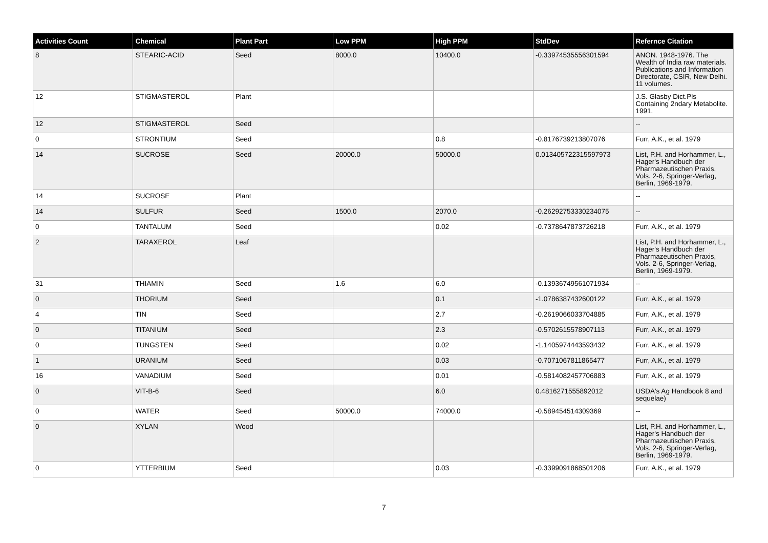| Activities Count | Chemical | Plant Part | Low PPM | High PPM | StdDev | Refernce Citation |
| --- | --- | --- | --- | --- | --- | --- |
| 8 | STEARIC-ACID | Seed | 8000.0 | 10400.0 | -0.33974535556301594 | ANON. 1948-1976. The Wealth of India raw materials. Publications and Information Directorate, CSIR, New Delhi. 11 volumes. |
| 12 | STIGMASTEROL | Plant | | | | J.S. Glasby Dict.Pls Containing 2ndary Metabolite. 1991. |
| 12 | STIGMASTEROL | Seed | | | | -- |
| 0 | STRONTIUM | Seed | | 0.8 | -0.8176739213807076 | Furr, A.K., et al. 1979 |
| 14 | SUCROSE | Seed | 20000.0 | 50000.0 | 0.013405722315597973 | List, P.H. and Horhammer, L., Hager's Handbuch der Pharmazeutischen Praxis, Vols. 2-6, Springer-Verlag, Berlin, 1969-1979. |
| 14 | SUCROSE | Plant | | | | -- |
| 14 | SULFUR | Seed | 1500.0 | 2070.0 | -0.26292753330234075 | -- |
| 0 | TANTALUM | Seed | | 0.02 | -0.7378647873726218 | Furr, A.K., et al. 1979 |
| 2 | TARAXEROL | Leaf | | | | List, P.H. and Horhammer, L., Hager's Handbuch der Pharmazeutischen Praxis, Vols. 2-6, Springer-Verlag, Berlin, 1969-1979. |
| 31 | THIAMIN | Seed | 1.6 | 6.0 | -0.13936749561071934 | -- |
| 0 | THORIUM | Seed | | 0.1 | -1.0786387432600122 | Furr, A.K., et al. 1979 |
| 4 | TIN | Seed | | 2.7 | -0.2619066033704885 | Furr, A.K., et al. 1979 |
| 0 | TITANIUM | Seed | | 2.3 | -0.5702615578907113 | Furr, A.K., et al. 1979 |
| 0 | TUNGSTEN | Seed | | 0.02 | -1.1405974443593432 | Furr, A.K., et al. 1979 |
| 1 | URANIUM | Seed | | 0.03 | -0.7071067811865477 | Furr, A.K., et al. 1979 |
| 16 | VANADIUM | Seed | | 0.01 | -0.5814082457706883 | Furr, A.K., et al. 1979 |
| 0 | VIT-B-6 | Seed | | 6.0 | 0.4816271555892012 | USDA's Ag Handbook 8 and sequelae) |
| 0 | WATER | Seed | 50000.0 | 74000.0 | -0.589454514309369 | -- |
| 0 | XYLAN | Wood | | | | List, P.H. and Horhammer, L., Hager's Handbuch der Pharmazeutischen Praxis, Vols. 2-6, Springer-Verlag, Berlin, 1969-1979. |
| 0 | YTTERBIUM | Seed | | 0.03 | -0.3399091868501206 | Furr, A.K., et al. 1979 |
7